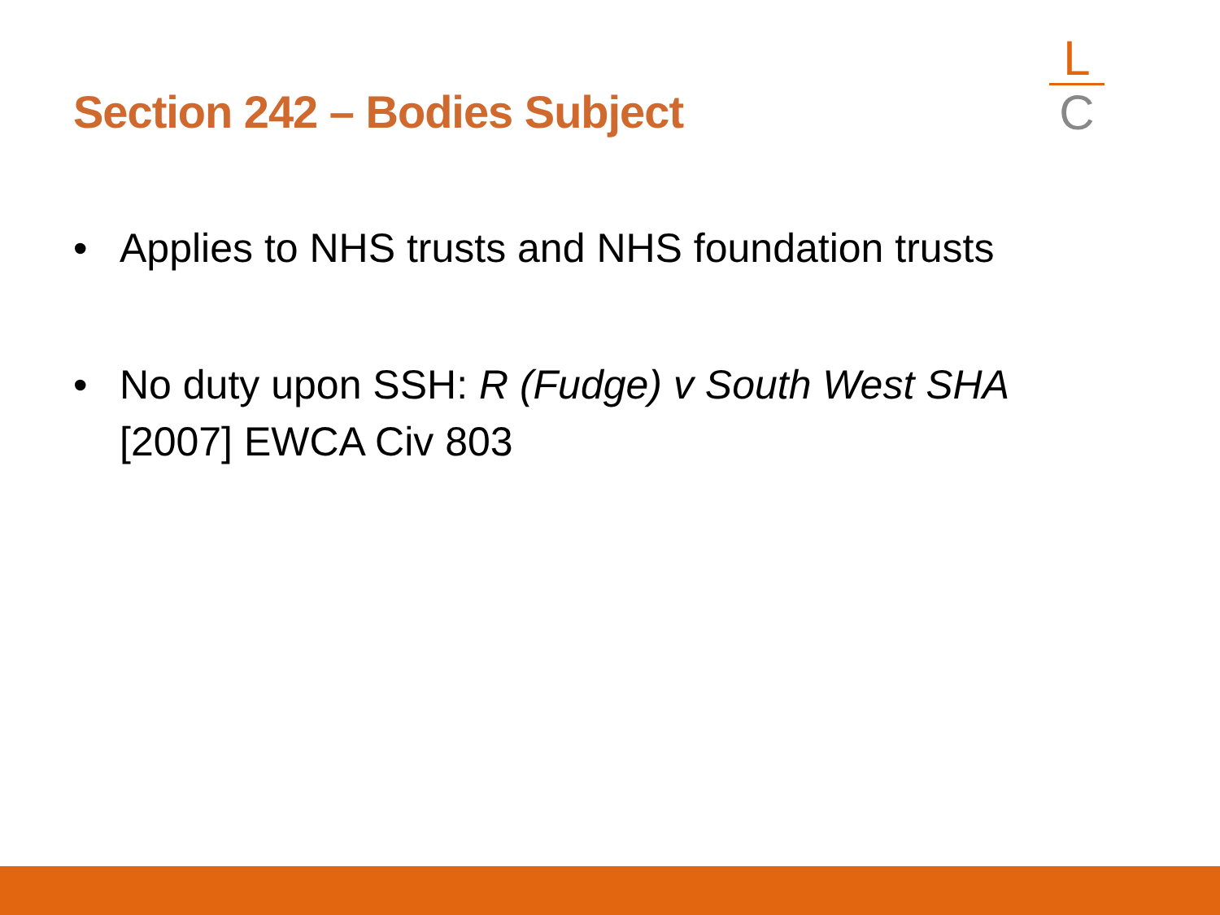Section 242 – Bodies Subject
L
C
• Applies to NHS trusts and NHS foundation trusts
• No duty upon SSH: R (Fudge) v South West SHA [2007] EWCA Civ 803